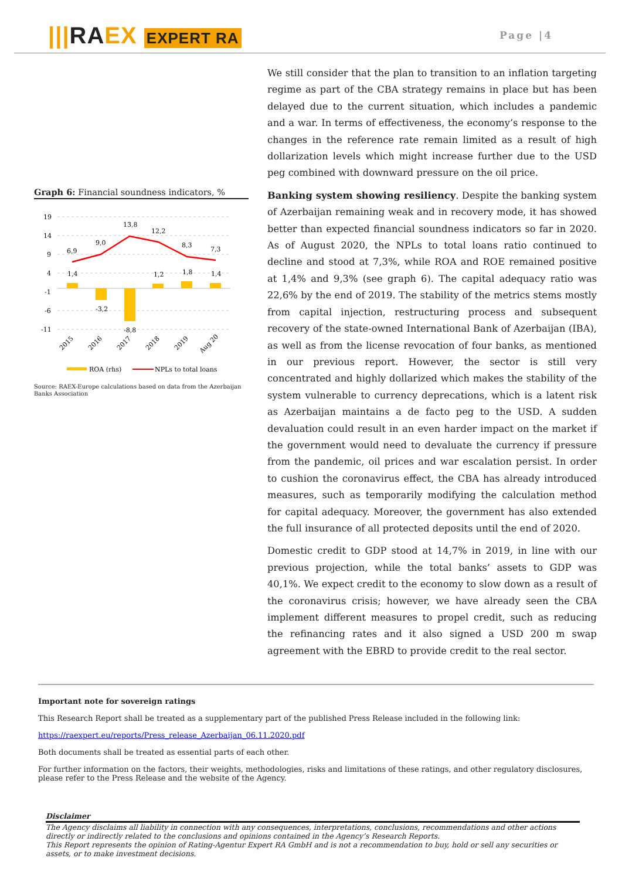|||RAEX EXPERT RA
Page |4
Graph 6: Financial soundness indicators, %
19
14
9
4
-1
-6
-11
6,9
9,0
13,8
12,2
8,3
7,3
1,4
-3,2
-8,8
1,2
1,8
1,4
2015
2016
2017
2018
2019
Aug 20
ROA (rhs)
NPLs to total loans
Source: RAEX-Europe calculations based on data from the Azerbaijan Banks Association
We still consider that the plan to transition to an inflation targeting regime as part of the CBA strategy remains in place but has been delayed due to the current situation, which includes a pandemic and a war. In terms of effectiveness, the economy’s response to the changes in the reference rate remain limited as a result of high dollarization levels which might increase further due to the USD peg combined with downward pressure on the oil price.
Banking system showing resiliency. Despite the banking system of Azerbaijan remaining weak and in recovery mode, it has showed better than expected financial soundness indicators so far in 2020. As of August 2020, the NPLs to total loans ratio continued to decline and stood at 7,3%, while ROA and ROE remained positive at 1,4% and 9,3% (see graph 6). The capital adequacy ratio was 22,6% by the end of 2019. The stability of the metrics stems mostly from capital injection, restructuring process and subsequent recovery of the state-owned International Bank of Azerbaijan (IBA), as well as from the license revocation of four banks, as mentioned in our previous report. However, the sector is still very concentrated and highly dollarized which makes the stability of the system vulnerable to currency deprecations, which is a latent risk as Azerbaijan maintains a de facto peg to the USD. A sudden devaluation could result in an even harder impact on the market if the government would need to devaluate the currency if pressure from the pandemic, oil prices and war escalation persist. In order to cushion the coronavirus effect, the CBA has already introduced measures, such as temporarily modifying the calculation method for capital adequacy. Moreover, the government has also extended the full insurance of all protected deposits until the end of 2020.
Domestic credit to GDP stood at 14,7% in 2019, in line with our previous projection, while the total banks’ assets to GDP was 40,1%. We expect credit to the economy to slow down as a result of the coronavirus crisis; however, we have already seen the CBA implement different measures to propel credit, such as reducing the refinancing rates and it also signed a USD 200 m swap agreement with the EBRD to provide credit to the real sector.
Important note for sovereign ratings
This Research Report shall be treated as a supplementary part of the published Press Release included in the following link:
https://raexpert.eu/reports/Press_release_Azerbaijan_06.11.2020.pdf
Both documents shall be treated as essential parts of each other.
For further information on the factors, their weights, methodologies, risks and limitations of these ratings, and other regulatory disclosures, please refer to the Press Release and the website of the Agency.
Disclaimer
The Agency disclaims all liability in connection with any consequences, interpretations, conclusions, recommendations and other actions directly or indirectly related to the conclusions and opinions contained in the Agency’s Research Reports.
This Report represents the opinion of Rating-Agentur Expert RA GmbH and is not a recommendation to buy, hold or sell any securities or assets, or to make investment decisions.